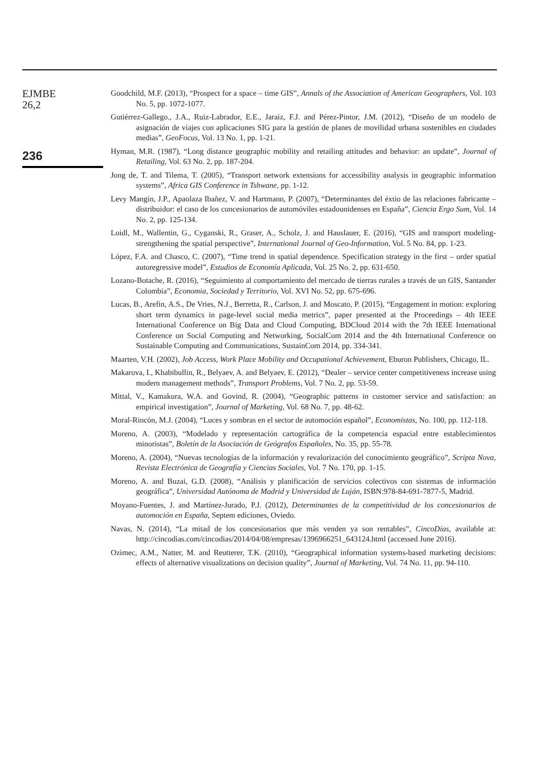EJMBE
26,2
236
Goodchild, M.F. (2013), “Prospect for a space – time GIS”, Annals of the Association of American Geographers, Vol. 103 No. 5, pp. 1072-1077.
Gutiérrez-Gallego., J.A., Ruiz-Labrador, E.E., Jaraiz, F.J. and Pérez-Pintor, J.M. (2012), “Diseño de un modelo de asignación de viajes con aplicaciones SIG para la gestión de planes de movilidad urbana sostenibles en ciudades medias”, GeoFocus, Vol. 13 No. 1, pp. 1-21.
Hyman, M.R. (1987), “Long distance geographic mobility and retailing attitudes and behavior: an update”, Journal of Retailing, Vol. 63 No. 2, pp. 187-204.
Jong de, T. and Tilema, T. (2005), “Transport network extensions for accessibility analysis in geographic information systems”, Africa GIS Conference in Tshwane, pp. 1-12.
Levy Mangin, J.P., Apaolaza Ibañez, V. and Hartmann, P. (2007), “Determinantes del éxtio de las relaciones fabricante – distribuidor: el caso de los concesionarios de automóviles estadounidenses en España”, Ciencia Ergo Sum, Vol. 14 No. 2, pp. 125-134.
Loidl, M., Wallentin, G., Cyganski, R., Graser, A., Scholz, J. and Hauslauer, E. (2016), “GIS and transport modeling-strengthening the spatial perspective”, International Journal of Geo-Information, Vol. 5 No. 84, pp. 1-23.
López, F.A. and Chasco, C. (2007), “Time trend in spatial dependence. Specification strategy in the first – order spatial autoregressive model”, Estudios de Economía Aplicada, Vol. 25 No. 2, pp. 631-650.
Lozano-Botache, R. (2016), “Seguimiento al comportamiento del mercado de tierras rurales a través de un GIS, Santander Colombia”, Economia, Sociedad y Territorio, Vol. XVI No. 52, pp. 675-696.
Lucas, B., Arefin, A.S., De Vries, N.J., Berretta, R., Carlson, J. and Moscato, P. (2015), “Engagement in motion: exploring short term dynamics in page-level social media metrics”, paper presented at the Proceedings – 4th IEEE International Conference on Big Data and Cloud Computing, BDCloud 2014 with the 7th IEEE International Conference on Social Computing and Networking, SocialCom 2014 and the 4th International Conference on Sustainable Computing and Communications, SustainCom 2014, pp. 334-341.
Maarten, V.H. (2002), Job Access, Work Place Mobility and Occupational Achievement, Eburon Publishers, Chicago, IL.
Makarova, I., Khabibullin, R., Belyaev, A. and Belyaev, E. (2012), “Dealer – service center competitiveness increase using modern management methods”, Transport Problems, Vol. 7 No. 2, pp. 53-59.
Mittal, V., Kamakura, W.A. and Govind, R. (2004), “Geographic patterns in customer service and satisfaction: an empirical investigation”, Journal of Marketing, Vol. 68 No. 7, pp. 48-62.
Moral-Rincón, M.J. (2004), “Luces y sombras en el sector de automoción español”, Economistas, No. 100, pp. 112-118.
Moreno, A. (2003), “Modelado y representación cartográfica de la competencia espacial entre establecimientos minoristas”, Boletín de la Asociación de Geógrafos Españoles, No. 35, pp. 55-78.
Moreno, A. (2004), “Nuevas tecnologías de la información y revalorización del conocimiento geográfico”, Scripta Nova, Revista Electrónica de Geografía y Ciencias Sociales, Vol. 7 No. 170, pp. 1-15.
Moreno, A. and Buzai, G.D. (2008), “Análisis y planificación de servicios colectivos con sistemas de información geográfica”, Universidad Autónoma de Madrid y Universidad de Luján, ISBN:978-84-691-7877-5, Madrid.
Moyano-Fuentes, J. and Martínez-Jurado, P.J. (2012), Determinantes de la competitividad de los concesionarios de automoción en España, Septem ediciones, Oviedo.
Navas, N. (2014), “La mitad de los concesionarios que más venden ya son rentables”, CincoDías, available at: http://cincodias.com/cincodias/2014/04/08/empresas/1396966251_643124.html (accessed June 2016).
Ozimec, A.M., Natter, M. and Reutterer, T.K. (2010), “Geographical information systems-based marketing decisions: effects of alternative visualizations on decision quality”, Journal of Marketing, Vol. 74 No. 11, pp. 94-110.